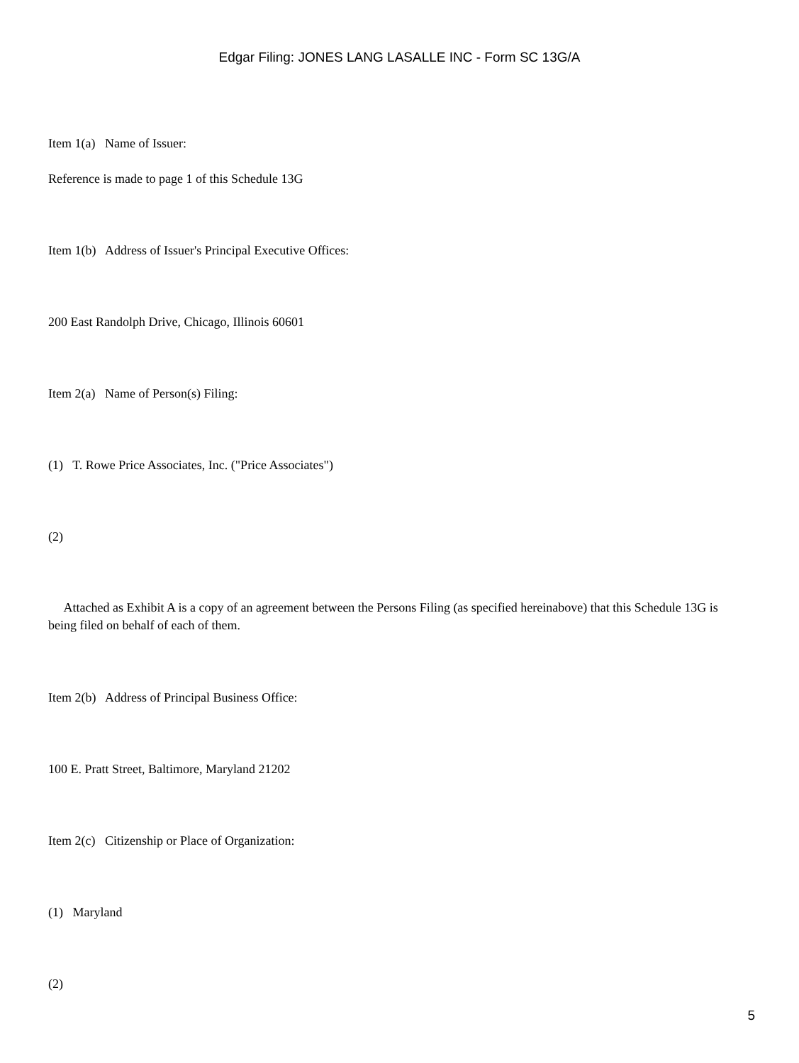Edgar Filing: JONES LANG LASALLE INC - Form SC 13G/A
Item 1(a) Name of Issuer:
Reference is made to page 1 of this Schedule 13G
Item 1(b) Address of Issuer's Principal Executive Offices:
200 East Randolph Drive, Chicago, Illinois 60601
Item 2(a) Name of Person(s) Filing:
(1) T. Rowe Price Associates, Inc. ("Price Associates")
(2)
Attached as Exhibit A is a copy of an agreement between the Persons Filing (as specified hereinabove) that this Schedule 13G is being filed on behalf of each of them.
Item 2(b) Address of Principal Business Office:
100 E. Pratt Street, Baltimore, Maryland 21202
Item 2(c) Citizenship or Place of Organization:
(1) Maryland
(2)
5